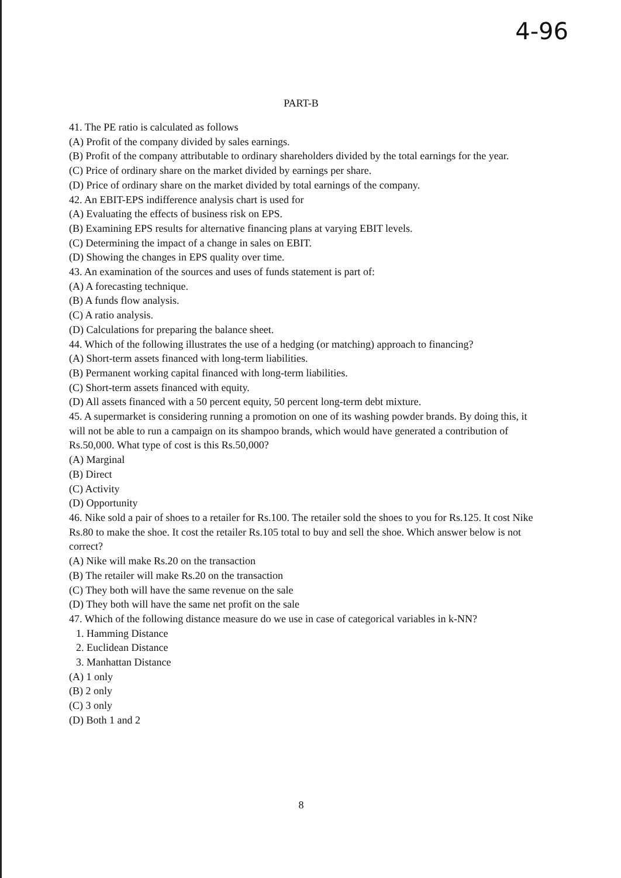4-96
PART-B
41. The PE ratio is calculated as follows
(A) Profit of the company divided by sales earnings.
(B) Profit of the company attributable to ordinary shareholders divided by the total earnings for the year.
(C) Price of ordinary share on the market divided by earnings per share.
(D) Price of ordinary share on the market divided by total earnings of the company.
42. An EBIT-EPS indifference analysis chart is used for
(A) Evaluating the effects of business risk on EPS.
(B) Examining EPS results for alternative financing plans at varying EBIT levels.
(C) Determining the impact of a change in sales on EBIT.
(D) Showing the changes in EPS quality over time.
43. An examination of the sources and uses of funds statement is part of:
(A) A forecasting technique.
(B) A funds flow analysis.
(C) A ratio analysis.
(D) Calculations for preparing the balance sheet.
44. Which of the following illustrates the use of a hedging (or matching) approach to financing?
(A) Short-term assets financed with long-term liabilities.
(B) Permanent working capital financed with long-term liabilities.
(C) Short-term assets financed with equity.
(D) All assets financed with a 50 percent equity, 50 percent long-term debt mixture.
45. A supermarket is considering running a promotion on one of its washing powder brands. By doing this, it will not be able to run a campaign on its shampoo brands, which would have generated a contribution of Rs.50,000. What type of cost is this Rs.50,000?
(A) Marginal
(B) Direct
(C) Activity
(D) Opportunity
46. Nike sold a pair of shoes to a retailer for Rs.100. The retailer sold the shoes to you for Rs.125. It cost Nike Rs.80 to make the shoe. It cost the retailer Rs.105 total to buy and sell the shoe. Which answer below is not correct?
(A) Nike will make Rs.20 on the transaction
(B) The retailer will make Rs.20 on the transaction
(C) They both will have the same revenue on the sale
(D) They both will have the same net profit on the sale
47. Which of the following distance measure do we use in case of categorical variables in k-NN?
1. Hamming Distance
2. Euclidean Distance
3. Manhattan Distance
(A) 1 only
(B) 2 only
(C) 3 only
(D) Both 1 and 2
8